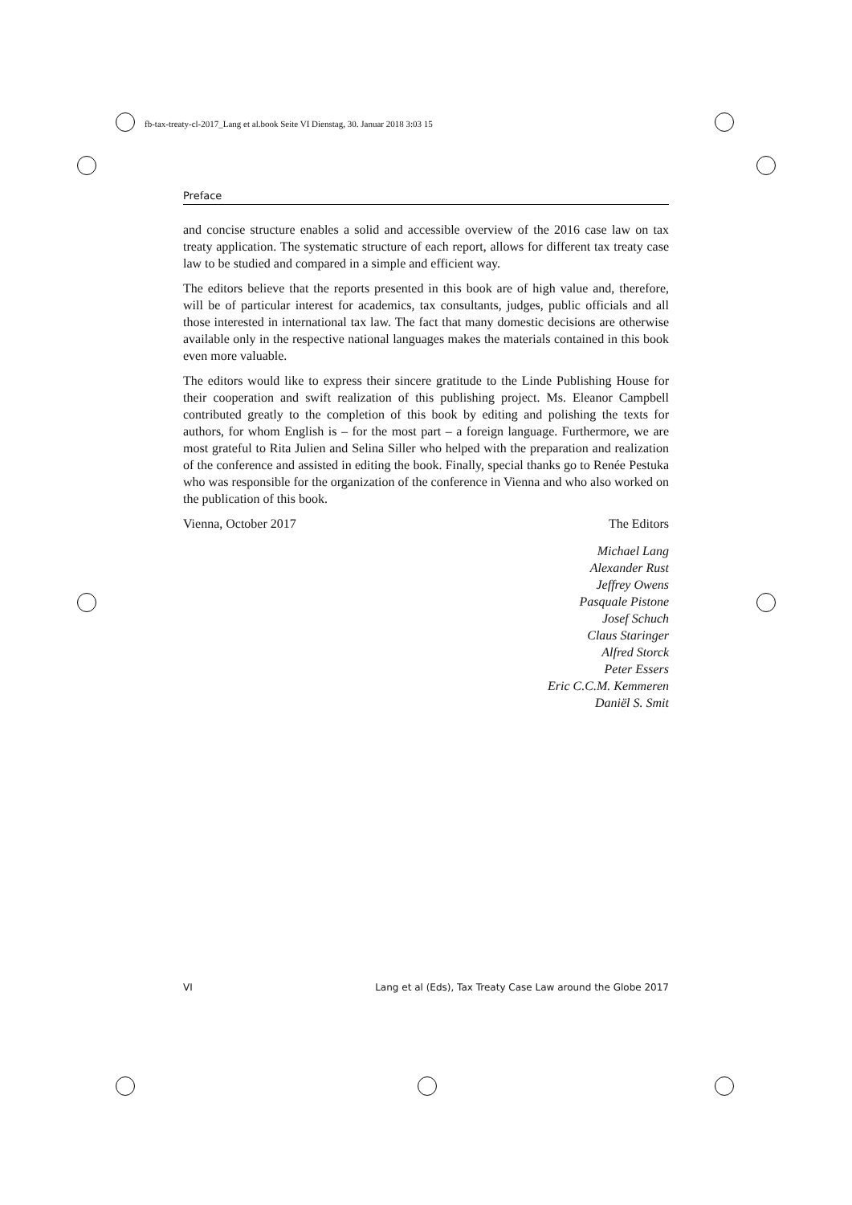fb-tax-treaty-cl-2017_Lang et al.book Seite VI Dienstag, 30. Januar 2018 3:03 15
Preface
and concise structure enables a solid and accessible overview of the 2016 case law on tax treaty application. The systematic structure of each report, allows for different tax treaty case law to be studied and compared in a simple and efficient way.
The editors believe that the reports presented in this book are of high value and, therefore, will be of particular interest for academics, tax consultants, judges, public officials and all those interested in international tax law. The fact that many domestic decisions are otherwise available only in the respective national languages makes the materials contained in this book even more valuable.
The editors would like to express their sincere gratitude to the Linde Publishing House for their cooperation and swift realization of this publishing project. Ms. Eleanor Campbell contributed greatly to the completion of this book by editing and polishing the texts for authors, for whom English is – for the most part – a foreign language. Furthermore, we are most grateful to Rita Julien and Selina Siller who helped with the preparation and realization of the conference and assisted in editing the book. Finally, special thanks go to Renée Pestuka who was responsible for the organization of the conference in Vienna and who also worked on the publication of this book.
Vienna, October 2017 The Editors
Michael Lang
Alexander Rust
Jeffrey Owens
Pasquale Pistone
Josef Schuch
Claus Staringer
Alfred Storck
Peter Essers
Eric C.C.M. Kemmeren
Daniël S. Smit
VI Lang et al (Eds), Tax Treaty Case Law around the Globe 2017